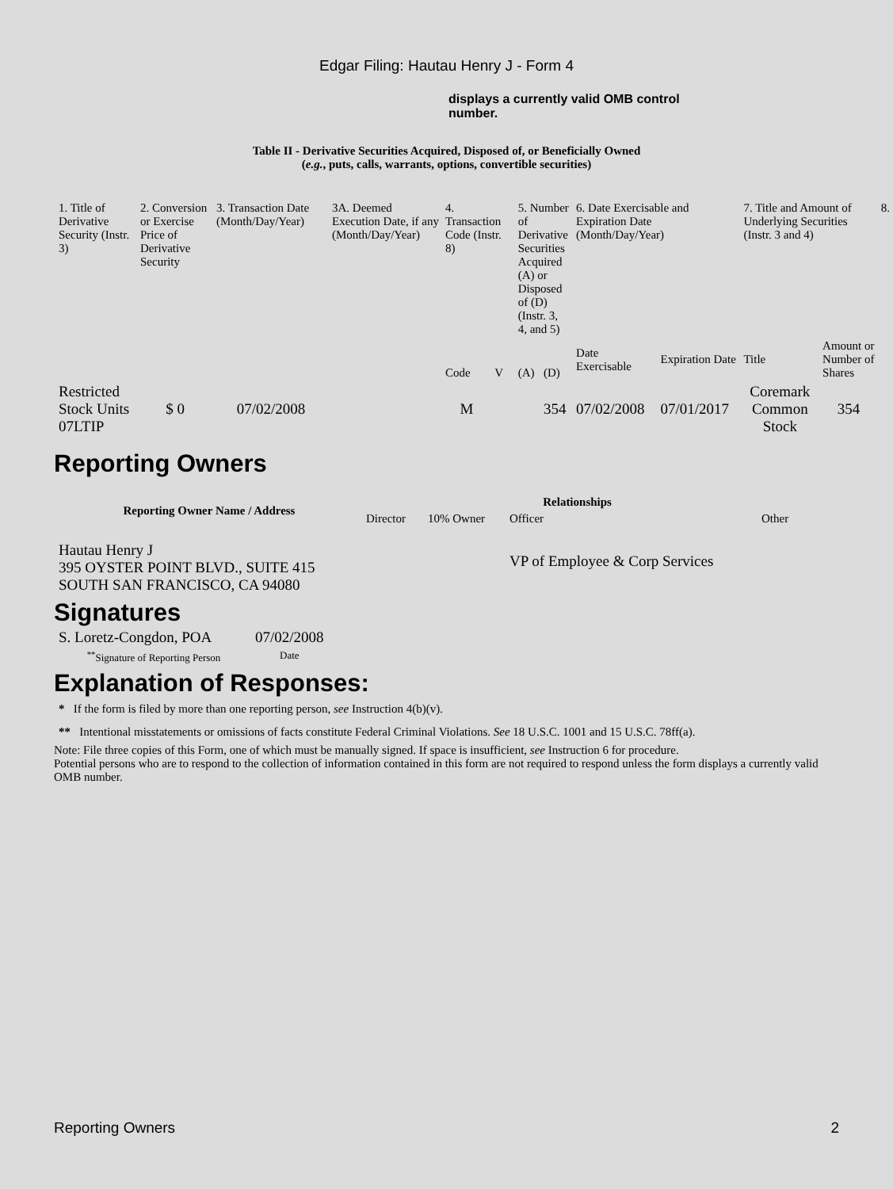Edgar Filing: Hautau Henry J - Form 4
displays a currently valid OMB control number.
Table II - Derivative Securities Acquired, Disposed of, or Beneficially Owned
(e.g., puts, calls, warrants, options, convertible securities)
| 1. Title of Derivative Security (Instr. 3) | 2. Conversion or Exercise Price of Derivative Security | 3. Transaction Date (Month/Day/Year) | 3A. Deemed Execution Date, if any (Month/Day/Year) | 4. Transaction Code (Instr. 8) | | 5. Number of Derivative Securities Acquired (A) or Disposed of (D) (Instr. 3, 4, and 5) | | 6. Date Exercisable and Expiration Date (Month/Day/Year) | | 7. Title and Amount of Underlying Securities (Instr. 3 and 4) | | 8. |
| | | | | Code | V | (A) | (D) | Date Exercisable | Expiration Date | Title | Amount or Number of Shares | |
| Restricted Stock Units 07LTIP | $ 0 | 07/02/2008 | | M | | | 354 | 07/02/2008 | 07/01/2017 | Coremark Common Stock | 354 | |
Reporting Owners
| Reporting Owner Name / Address | Relationships | | | |
| --- | --- | --- | --- | --- |
| | Director | 10% Owner | Officer | Other |
| Hautau Henry J 395 OYSTER POINT BLVD., SUITE 415 SOUTH SAN FRANCISCO, CA 94080 | | | VP of Employee & Corp Services | |
Signatures
| S. Loretz-Congdon, POA | 07/02/2008 |
| <sup>**</sup> Signature of Reporting Person | Date |
Explanation of Responses:
* If the form is filed by more than one reporting person, see Instruction 4(b)(v).
** Intentional misstatements or omissions of facts constitute Federal Criminal Violations. See 18 U.S.C. 1001 and 15 U.S.C. 78ff(a).
Note: File three copies of this Form, one of which must be manually signed. If space is insufficient, see Instruction 6 for procedure.
Potential persons who are to respond to the collection of information contained in this form are not required to respond unless the form displays a currently valid OMB number.
Reporting Owners 2